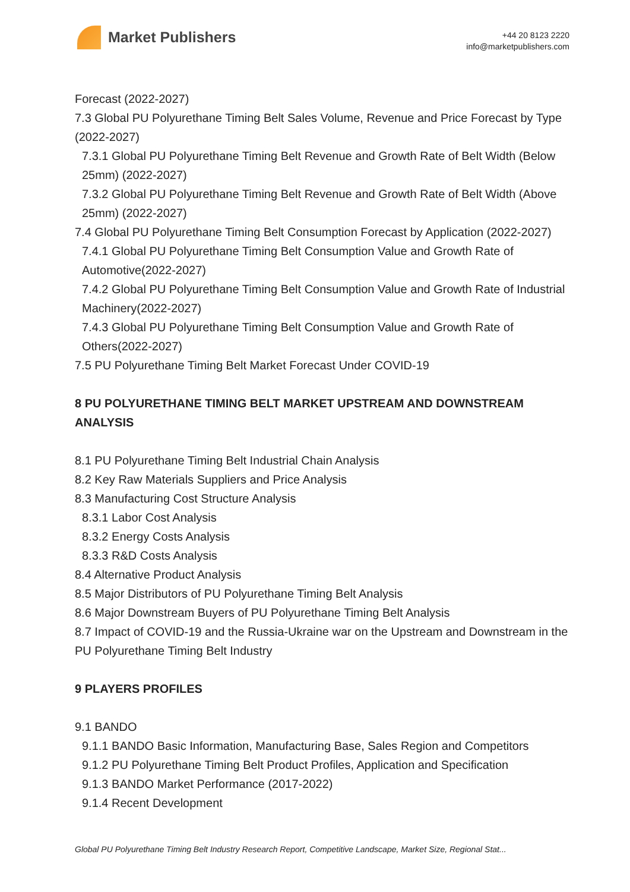Market Publishers
+44 20 8123 2220
info@marketpublishers.com
Forecast (2022-2027)
7.3 Global PU Polyurethane Timing Belt Sales Volume, Revenue and Price Forecast by Type (2022-2027)
7.3.1 Global PU Polyurethane Timing Belt Revenue and Growth Rate of Belt Width (Below 25mm) (2022-2027)
7.3.2 Global PU Polyurethane Timing Belt Revenue and Growth Rate of Belt Width (Above 25mm) (2022-2027)
7.4 Global PU Polyurethane Timing Belt Consumption Forecast by Application (2022-2027)
7.4.1 Global PU Polyurethane Timing Belt Consumption Value and Growth Rate of Automotive(2022-2027)
7.4.2 Global PU Polyurethane Timing Belt Consumption Value and Growth Rate of Industrial Machinery(2022-2027)
7.4.3 Global PU Polyurethane Timing Belt Consumption Value and Growth Rate of Others(2022-2027)
7.5 PU Polyurethane Timing Belt Market Forecast Under COVID-19
8 PU POLYURETHANE TIMING BELT MARKET UPSTREAM AND DOWNSTREAM ANALYSIS
8.1 PU Polyurethane Timing Belt Industrial Chain Analysis
8.2 Key Raw Materials Suppliers and Price Analysis
8.3 Manufacturing Cost Structure Analysis
8.3.1 Labor Cost Analysis
8.3.2 Energy Costs Analysis
8.3.3 R&D Costs Analysis
8.4 Alternative Product Analysis
8.5 Major Distributors of PU Polyurethane Timing Belt Analysis
8.6 Major Downstream Buyers of PU Polyurethane Timing Belt Analysis
8.7 Impact of COVID-19 and the Russia-Ukraine war on the Upstream and Downstream in the PU Polyurethane Timing Belt Industry
9 PLAYERS PROFILES
9.1 BANDO
9.1.1 BANDO Basic Information, Manufacturing Base, Sales Region and Competitors
9.1.2 PU Polyurethane Timing Belt Product Profiles, Application and Specification
9.1.3 BANDO Market Performance (2017-2022)
9.1.4 Recent Development
Global PU Polyurethane Timing Belt Industry Research Report, Competitive Landscape, Market Size, Regional Stat...